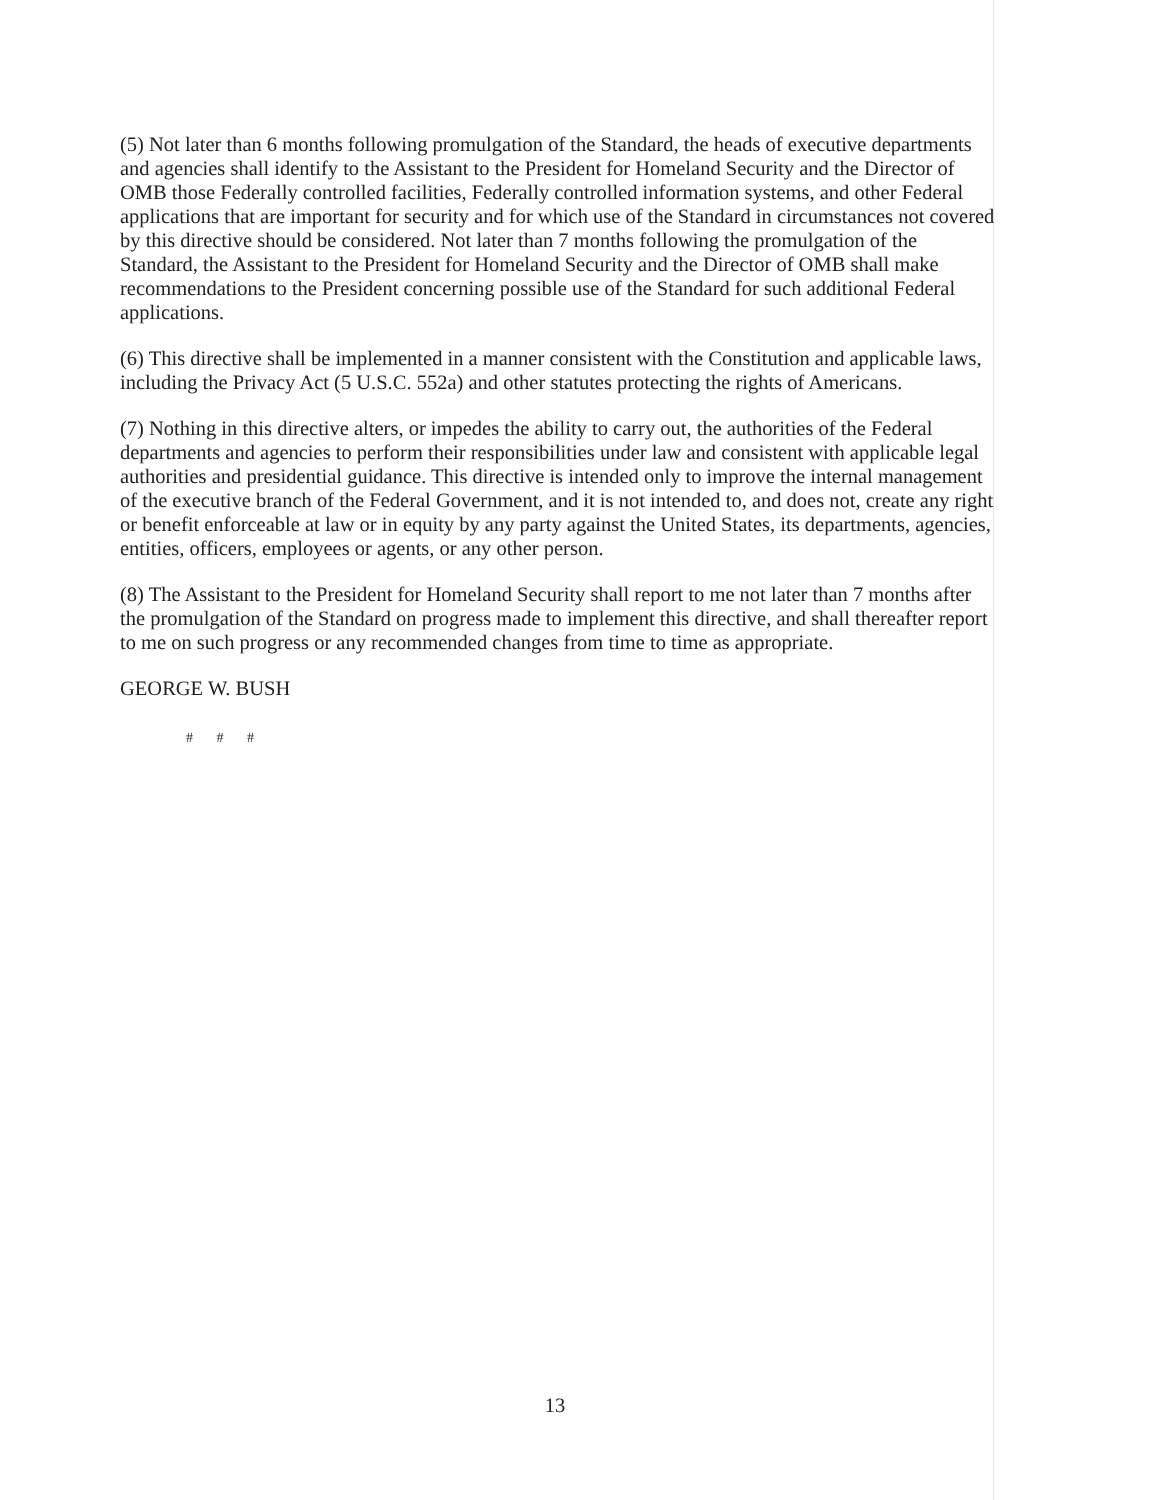(5) Not later than 6 months following promulgation of the Standard, the heads of executive departments and agencies shall identify to the Assistant to the President for Homeland Security and the Director of OMB those Federally controlled facilities, Federally controlled information systems, and other Federal applications that are important for security and for which use of the Standard in circumstances not covered by this directive should be considered. Not later than 7 months following the promulgation of the Standard, the Assistant to the President for Homeland Security and the Director of OMB shall make recommendations to the President concerning possible use of the Standard for such additional Federal applications.
(6) This directive shall be implemented in a manner consistent with the Constitution and applicable laws, including the Privacy Act (5 U.S.C. 552a) and other statutes protecting the rights of Americans.
(7) Nothing in this directive alters, or impedes the ability to carry out, the authorities of the Federal departments and agencies to perform their responsibilities under law and consistent with applicable legal authorities and presidential guidance. This directive is intended only to improve the internal management of the executive branch of the Federal Government, and it is not intended to, and does not, create any right or benefit enforceable at law or in equity by any party against the United States, its departments, agencies, entities, officers, employees or agents, or any other person.
(8) The Assistant to the President for Homeland Security shall report to me not later than 7 months after the promulgation of the Standard on progress made to implement this directive, and shall thereafter report to me on such progress or any recommended changes from time to time as appropriate.
GEORGE W. BUSH
# # #
13